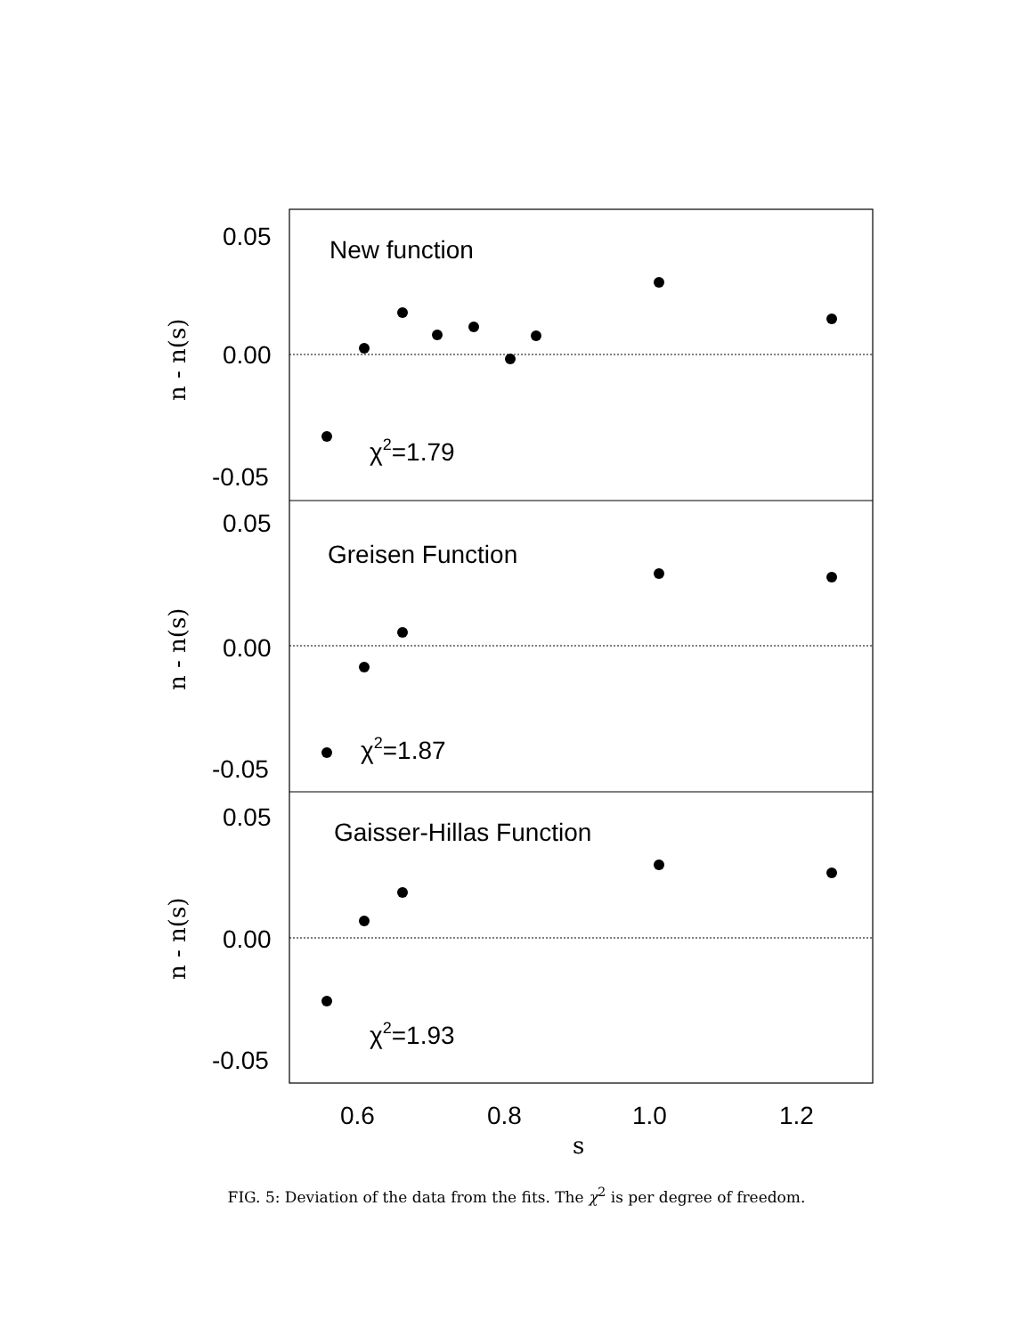0.05
0.00
-0.05
0.05
0.00
-0.05
0.05
0.00
-0.05
0.6
0.8
1.0
1.2
New function
Greisen Function
Gaisser-Hillas Function
χ2=1.79
χ2=1.87
χ2=1.93
n - n(s)
n - n(s)
n - n(s)
s
FIG. 5: Deviation of the data from the fits. The χ<sup>2</sup> is per degree of freedom.